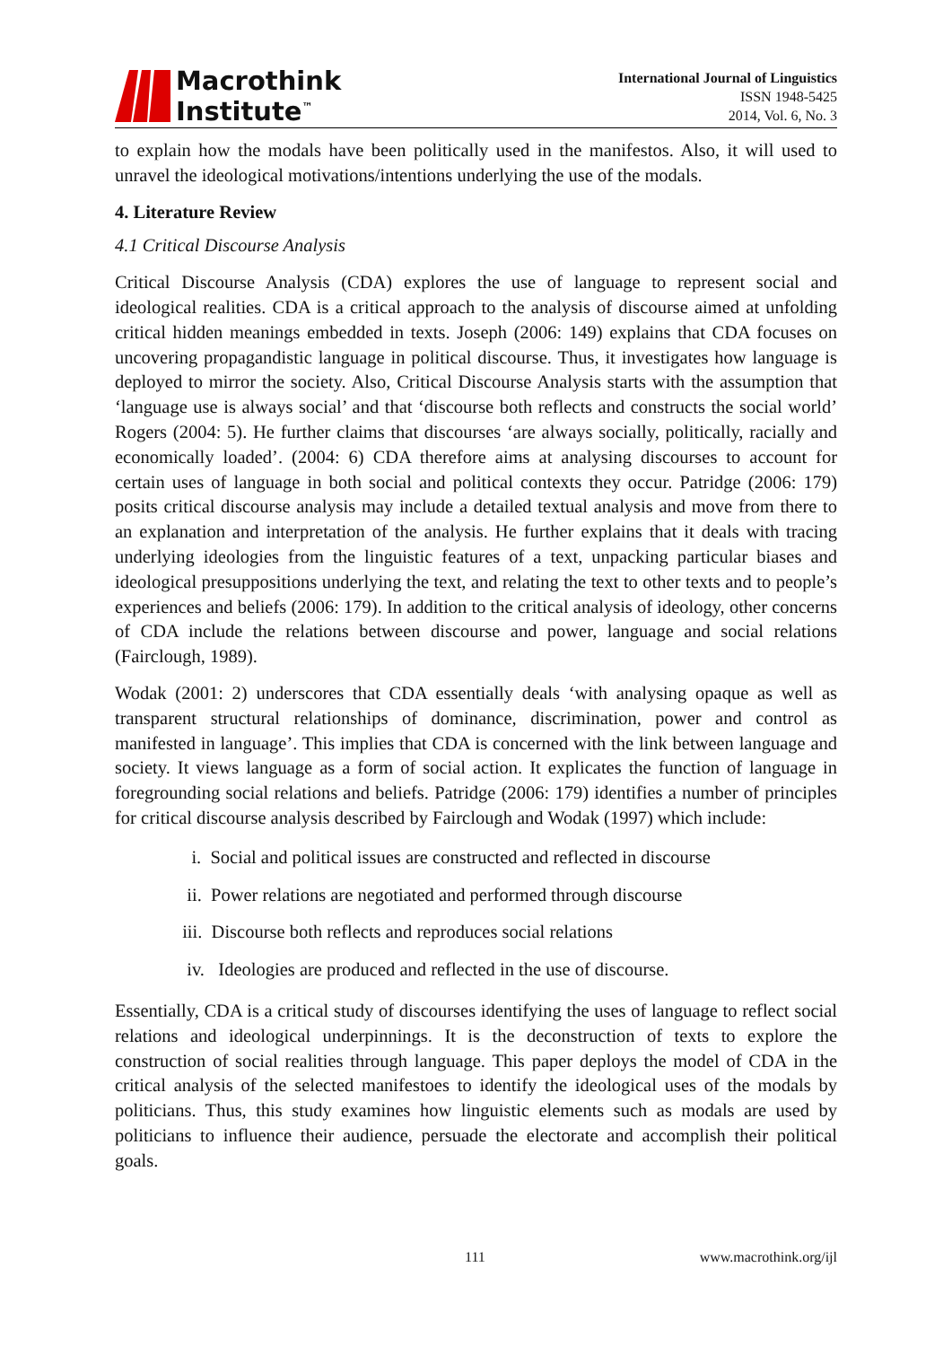Macrothink
Institute<sup>™</sup>
International Journal of Linguistics
ISSN 1948-5425
2014, Vol. 6, No. 3
to explain how the modals have been politically used in the manifestos. Also, it will used to unravel the ideological motivations/intentions underlying the use of the modals.
4. Literature Review
4.1 Critical Discourse Analysis
Critical Discourse Analysis (CDA) explores the use of language to represent social and ideological realities. CDA is a critical approach to the analysis of discourse aimed at unfolding critical hidden meanings embedded in texts. Joseph (2006: 149) explains that CDA focuses on uncovering propagandistic language in political discourse. Thus, it investigates how language is deployed to mirror the society. Also, Critical Discourse Analysis starts with the assumption that ‘language use is always social’ and that ‘discourse both reflects and constructs the social world’ Rogers (2004: 5). He further claims that discourses ‘are always socially, politically, racially and economically loaded’. (2004: 6) CDA therefore aims at analysing discourses to account for certain uses of language in both social and political contexts they occur. Patridge (2006: 179) posits critical discourse analysis may include a detailed textual analysis and move from there to an explanation and interpretation of the analysis. He further explains that it deals with tracing underlying ideologies from the linguistic features of a text, unpacking particular biases and ideological presuppositions underlying the text, and relating the text to other texts and to people’s experiences and beliefs (2006: 179). In addition to the critical analysis of ideology, other concerns of CDA include the relations between discourse and power, language and social relations (Fairclough, 1989).
Wodak (2001: 2) underscores that CDA essentially deals ‘with analysing opaque as well as transparent structural relationships of dominance, discrimination, power and control as manifested in language’. This implies that CDA is concerned with the link between language and society. It views language as a form of social action. It explicates the function of language in foregrounding social relations and beliefs. Patridge (2006: 179) identifies a number of principles for critical discourse analysis described by Fairclough and Wodak (1997) which include:
i. Social and political issues are constructed and reflected in discourse
ii. Power relations are negotiated and performed through discourse
iii. Discourse both reflects and reproduces social relations
iv. Ideologies are produced and reflected in the use of discourse.
Essentially, CDA is a critical study of discourses identifying the uses of language to reflect social relations and ideological underpinnings. It is the deconstruction of texts to explore the construction of social realities through language. This paper deploys the model of CDA in the critical analysis of the selected manifestoes to identify the ideological uses of the modals by politicians. Thus, this study examines how linguistic elements such as modals are used by politicians to influence their audience, persuade the electorate and accomplish their political goals.
111 www.macrothink.org/ijl